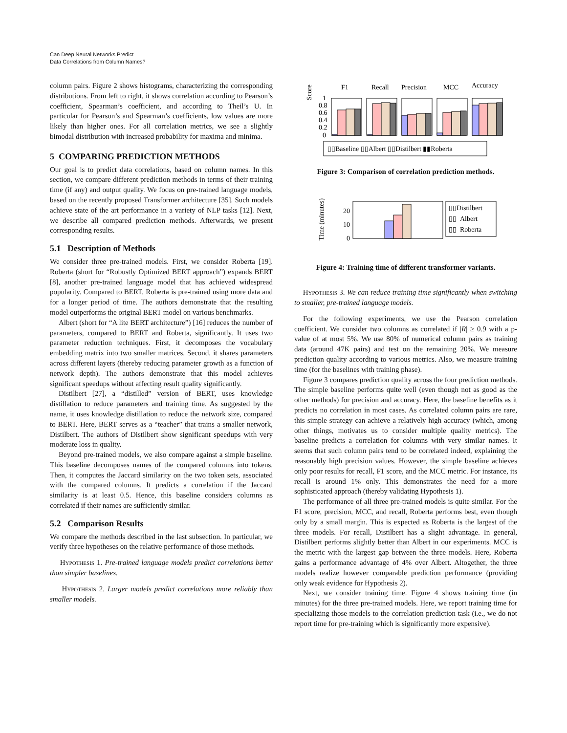Can Deep Neural Networks Predict
Data Correlations from Column Names?
column pairs. Figure 2 shows histograms, characterizing the corresponding distributions. From left to right, it shows correlation according to Pearson’s coefficient, Spearman’s coefficient, and according to Theil’s U. In particular for Pearson’s and Spearman’s coefficients, low values are more likely than higher ones. For all correlation metrics, we see a slightly bimodal distribution with increased probability for maxima and minima.
5 COMPARING PREDICTION METHODS
Our goal is to predict data correlations, based on column names. In this section, we compare different prediction methods in terms of their training time (if any) and output quality. We focus on pre-trained language models, based on the recently proposed Transformer architecture [35]. Such models achieve state of the art performance in a variety of NLP tasks [12]. Next, we describe all compared prediction methods. Afterwards, we present corresponding results.
5.1 Description of Methods
We consider three pre-trained models. First, we consider Roberta [19]. Roberta (short for “Robustly Optimized BERT approach”) expands BERT [8], another pre-trained language model that has achieved widespread popularity. Compared to BERT, Roberta is pre-trained using more data and for a longer period of time. The authors demonstrate that the resulting model outperforms the original BERT model on various benchmarks.
Albert (short for “A lite BERT architecture”) [16] reduces the number of parameters, compared to BERT and Roberta, significantly. It uses two parameter reduction techniques. First, it decomposes the vocabulary embedding matrix into two smaller matrices. Second, it shares parameters across different layers (thereby reducing parameter growth as a function of network depth). The authors demonstrate that this model achieves significant speedups without affecting result quality significantly.
Distilbert [27], a “distilled” version of BERT, uses knowledge distillation to reduce parameters and training time. As suggested by the name, it uses knowledge distillation to reduce the network size, compared to BERT. Here, BERT serves as a “teacher” that trains a smaller network, Distilbert. The authors of Distilbert show significant speedups with very moderate loss in quality.
Beyond pre-trained models, we also compare against a simple baseline. This baseline decomposes names of the compared columns into tokens. Then, it computes the Jaccard similarity on the two token sets, associated with the compared columns. It predicts a correlation if the Jaccard similarity is at least 0.5. Hence, this baseline considers columns as correlated if their names are sufficiently similar.
5.2 Comparison Results
We compare the methods described in the last subsection. In particular, we verify three hypotheses on the relative performance of those methods.
Hypothesis 1. Pre-trained language models predict correlations better than simpler baselines.
Hypothesis 2. Larger models predict correlations more reliably than smaller models.
F1
Recall
Precision
MCC
Accuracy
Score
1
0.8
0.6
0.4
0.2
0
▯▯Baseline ▯▯Albert ▯▯Distilbert ▮▮Roberta
Figure 3: Comparison of correlation prediction methods.
Time (minutes)
20
10
0
▯▯Distilbert
▯▯ Albert
▯▯ Roberta
Figure 4: Training time of different transformer variants.
Hypothesis 3. We can reduce training time significantly when switching to smaller, pre-trained language models.
For the following experiments, we use the Pearson correlation coefficient. We consider two columns as correlated if |R| ≥ 0.9 with a p-value of at most 5%. We use 80% of numerical column pairs as training data (around 47K pairs) and test on the remaining 20%. We measure prediction quality according to various metrics. Also, we measure training time (for the baselines with training phase).
Figure 3 compares prediction quality across the four prediction methods. The simple baseline performs quite well (even though not as good as the other methods) for precision and accuracy. Here, the baseline benefits as it predicts no correlation in most cases. As correlated column pairs are rare, this simple strategy can achieve a relatively high accuracy (which, among other things, motivates us to consider multiple quality metrics). The baseline predicts a correlation for columns with very similar names. It seems that such column pairs tend to be correlated indeed, explaining the reasonably high precision values. However, the simple baseline achieves only poor results for recall, F1 score, and the MCC metric. For instance, its recall is around 1% only. This demonstrates the need for a more sophisticated approach (thereby validating Hypothesis 1).
The performance of all three pre-trained models is quite similar. For the F1 score, precision, MCC, and recall, Roberta performs best, even though only by a small margin. This is expected as Roberta is the largest of the three models. For recall, Distilbert has a slight advantage. In general, Distilbert performs slightly better than Albert in our experiments. MCC is the metric with the largest gap between the three models. Here, Roberta gains a performance advantage of 4% over Albert. Altogether, the three models realize however comparable prediction performance (providing only weak evidence for Hypothesis 2).
Next, we consider training time. Figure 4 shows training time (in minutes) for the three pre-trained models. Here, we report training time for specializing those models to the correlation prediction task (i.e., we do not report time for pre-training which is significantly more expensive).